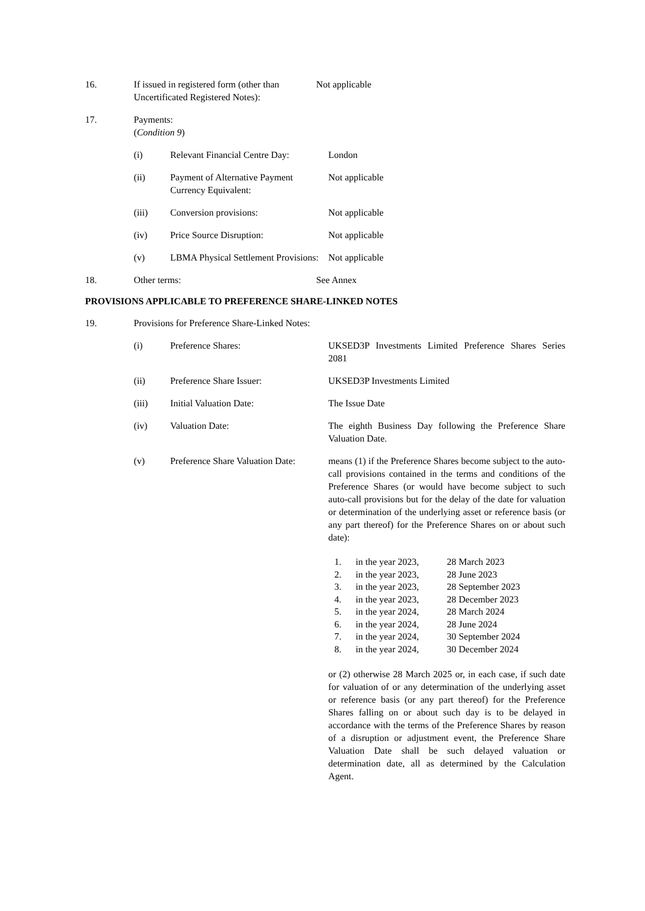16. If issued in registered form (other than Uncertificated Registered Notes):
Not applicable
17. Payments:
(Condition 9)
(i) Relevant Financial Centre Day:
London
(ii) Payment of Alternative Payment Currency Equivalent:
Not applicable
(iii) Conversion provisions: Not applicable
(iv) Price Source Disruption: Not applicable
(v) LBMA Physical Settlement Provisions:
Not applicable
18. Other terms: See Annex
PROVISIONS APPLICABLE TO PREFERENCE SHARE-LINKED NOTES
19. Provisions for Preference Share-Linked Notes:
(i) Preference Shares: UKSED3P Investments Limited Preference Shares Series 2081
(ii) Preference Share Issuer: UKSED3P Investments Limited
(iii) Initial Valuation Date: The Issue Date
(iv) Valuation Date: The eighth Business Day following the Preference Share Valuation Date.
(v) Preference Share Valuation Date:
means (1) if the Preference Shares become subject to the auto-call provisions contained in the terms and conditions of the Preference Shares (or would have become subject to such auto-call provisions but for the delay of the date for valuation or determination of the underlying asset or reference basis (or any part thereof) for the Preference Shares on or about such date):
1.
in the year 2023,
28 March 2023
2.
in the year 2023,
28 June 2023
3.
in the year 2023,
28 September 2023
4.
in the year 2023,
28 December 2023
5.
in the year 2024,
28 March 2024
6.
in the year 2024,
28 June 2024
7.
in the year 2024,
30 September 2024
8.
in the year 2024,
30 December 2024
or (2) otherwise 28 March 2025 or, in each case, if such date for valuation of or any determination of the underlying asset or reference basis (or any part thereof) for the Preference Shares falling on or about such day is to be delayed in accordance with the terms of the Preference Shares by reason of a disruption or adjustment event, the Preference Share Valuation Date shall be such delayed valuation or determination date, all as determined by the Calculation Agent.